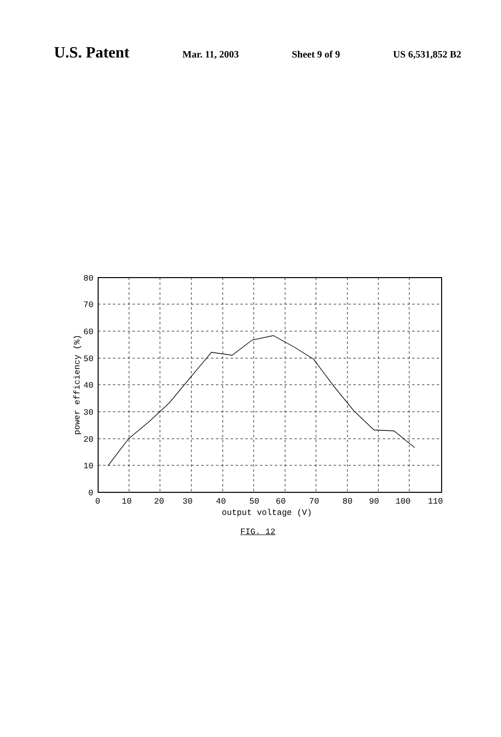U.S. Patent Mar. 11, 2003 Sheet 9 of 9 US 6,531,852 B2
80
70
60
50
40
30
20
10
0
0
10
20
30
40
50
60
70
80
90
100
110
output voltage (V)
power efficiency (%)
FIG. 12